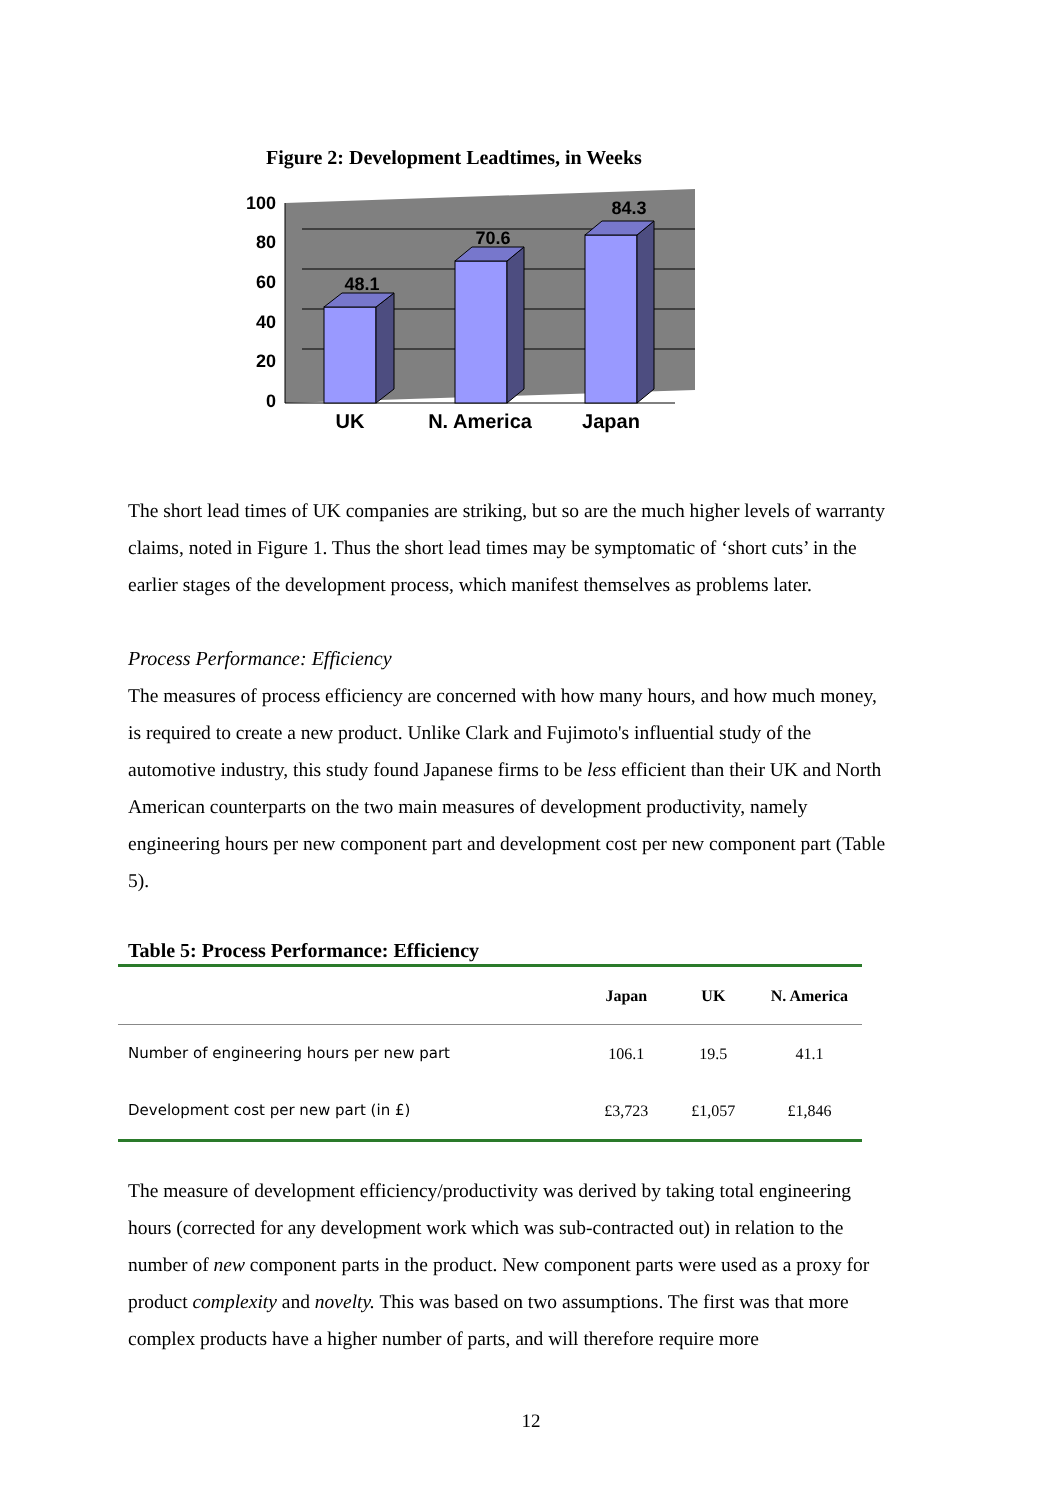Figure 2: Development Leadtimes, in Weeks
100
80
60
40
20
0
48.1
70.6
84.3
UK
N. America
Japan
The short lead times of UK companies are striking, but so are the much higher levels of warranty claims, noted in Figure 1. Thus the short lead times may be symptomatic of ‘short cuts’ in the earlier stages of the development process, which manifest themselves as problems later.
Process Performance: Efficiency
The measures of process efficiency are concerned with how many hours, and how much money, is required to create a new product. Unlike Clark and Fujimoto's influential study of the automotive industry, this study found Japanese firms to be less efficient than their UK and North American counterparts on the two main measures of development productivity, namely engineering hours per new component part and development cost per new component part (Table 5).
Table 5: Process Performance: Efficiency
| | Japan | UK | N. America |
| --- | --- | --- | --- |
| Number of engineering hours per new part | 106.1 | 19.5 | 41.1 |
| Development cost per new part (in £) | £3,723 | £1,057 | £1,846 |
The measure of development efficiency/productivity was derived by taking total engineering hours (corrected for any development work which was sub-contracted out) in relation to the number of new component parts in the product. New component parts were used as a proxy for product complexity and novelty. This was based on two assumptions. The first was that more complex products have a higher number of parts, and will therefore require more
12